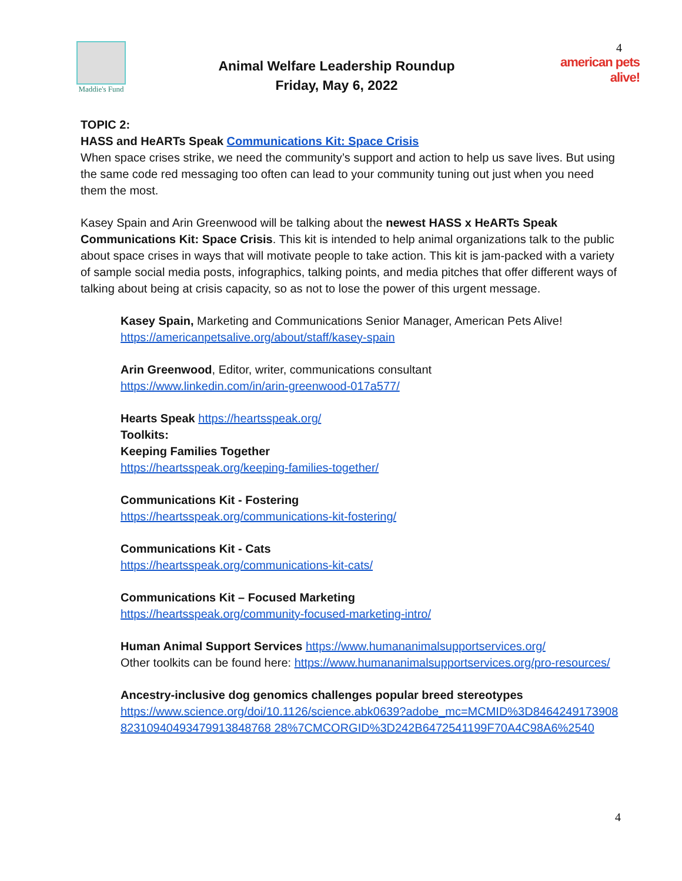Maddie's Fund
Animal Welfare Leadership Roundup
Friday, May 6, 2022
4
american pets alive!
TOPIC 2:
HASS and HeARTs Speak Communications Kit: Space Crisis
When space crises strike, we need the community’s support and action to help us save lives. But using the same code red messaging too often can lead to your community tuning out just when you need them the most.
Kasey Spain and Arin Greenwood will be talking about the newest HASS x HeARTs Speak Communications Kit: Space Crisis. This kit is intended to help animal organizations talk to the public about space crises in ways that will motivate people to take action. This kit is jam-packed with a variety of sample social media posts, infographics, talking points, and media pitches that offer different ways of talking about being at crisis capacity, so as not to lose the power of this urgent message.
Kasey Spain, Marketing and Communications Senior Manager, American Pets Alive!
https://americanpetsalive.org/about/staff/kasey-spain
Arin Greenwood, Editor, writer, communications consultant
https://www.linkedin.com/in/arin-greenwood-017a577/
Hearts Speak https://heartsspeak.org/
Toolkits:
Keeping Families Together
https://heartsspeak.org/keeping-families-together/
Communications Kit - Fostering
https://heartsspeak.org/communications-kit-fostering/
Communications Kit - Cats
https://heartsspeak.org/communications-kit-cats/
Communications Kit – Focused Marketing
https://heartsspeak.org/community-focused-marketing-intro/
Human Animal Support Services https://www.humananimalsupportservices.org/
Other toolkits can be found here: https://www.humananimalsupportservices.org/pro-resources/
Ancestry-inclusive dog genomics challenges popular breed stereotypes
https://www.science.org/doi/10.1126/science.abk0639?adobe_mc=MCMID%3D846424917390882310940493479913848768 28%7CMCORGID%3D242B6472541199F70A4C98A6%2540
4